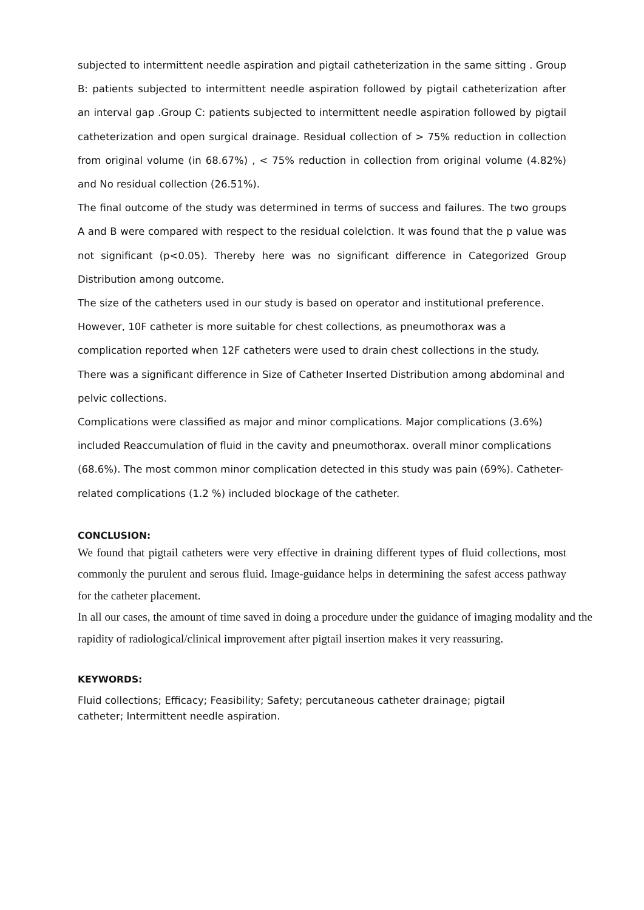subjected to intermittent needle aspiration and pigtail catheterization in the same sitting . Group B: patients subjected to intermittent needle aspiration followed by pigtail catheterization after an interval gap .Group C: patients subjected to intermittent needle aspiration followed by pigtail catheterization and open surgical drainage. Residual collection of > 75% reduction in collection from original volume (in 68.67%) , < 75% reduction in collection from original volume (4.82%) and No residual collection (26.51%).
The final outcome of the study was determined in terms of success and failures. The two groups A and B were compared with respect to the residual colelction. It was found that the p value was not significant (p<0.05). Thereby here was no significant difference in Categorized Group Distribution among outcome.
The size of the catheters used in our study is based on operator and institutional preference. However, 10F catheter is more suitable for chest collections, as pneumothorax was a complication reported when 12F catheters were used to drain chest collections in the study. There was a significant difference in Size of Catheter Inserted Distribution among abdominal and pelvic collections.
Complications were classified as major and minor complications. Major complications (3.6%) included Reaccumulation of fluid in the cavity and pneumothorax. overall minor complications (68.6%). The most common minor complication detected in this study was pain (69%). Catheter-related complications (1.2 %) included blockage of the catheter.
CONCLUSION:
We found that pigtail catheters were very effective in draining different types of fluid collections, most commonly the purulent and serous fluid. Image-guidance helps in determining the safest access pathway for the catheter placement.
In all our cases, the amount of time saved in doing a procedure under the guidance of imaging modality and the rapidity of radiological/clinical improvement after pigtail insertion makes it very reassuring.
KEYWORDS:
Fluid collections; Efficacy; Feasibility; Safety; percutaneous catheter drainage; pigtail catheter; Intermittent needle aspiration.